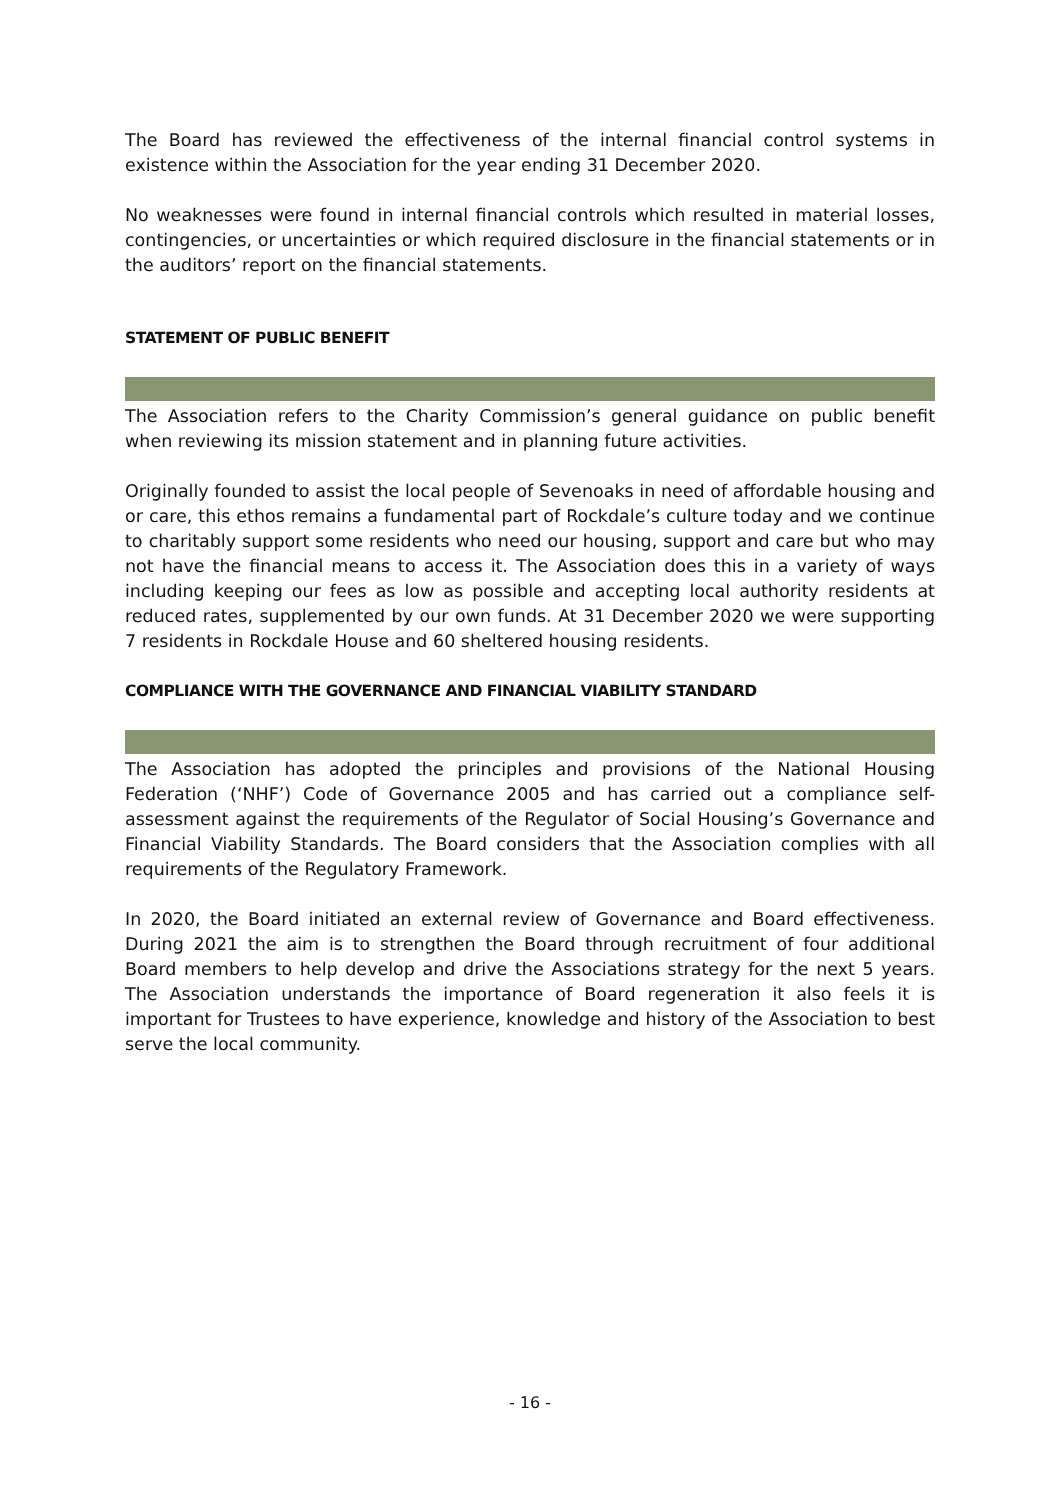The Board has reviewed the effectiveness of the internal financial control systems in existence within the Association for the year ending 31 December 2020.
No weaknesses were found in internal financial controls which resulted in material losses, contingencies, or uncertainties or which required disclosure in the financial statements or in the auditors’ report on the financial statements.
STATEMENT OF PUBLIC BENEFIT
The Association refers to the Charity Commission’s general guidance on public benefit when reviewing its mission statement and in planning future activities.
Originally founded to assist the local people of Sevenoaks in need of affordable housing and or care, this ethos remains a fundamental part of Rockdale’s culture today and we continue to charitably support some residents who need our housing, support and care but who may not have the financial means to access it. The Association does this in a variety of ways including keeping our fees as low as possible and accepting local authority residents at reduced rates, supplemented by our own funds. At 31 December 2020 we were supporting 7 residents in Rockdale House and 60 sheltered housing residents.
COMPLIANCE WITH THE GOVERNANCE AND FINANCIAL VIABILITY STANDARD
The Association has adopted the principles and provisions of the National Housing Federation (‘NHF’) Code of Governance 2005 and has carried out a compliance self-assessment against the requirements of the Regulator of Social Housing’s Governance and Financial Viability Standards. The Board considers that the Association complies with all requirements of the Regulatory Framework.
In 2020, the Board initiated an external review of Governance and Board effectiveness. During 2021 the aim is to strengthen the Board through recruitment of four additional Board members to help develop and drive the Associations strategy for the next 5 years. The Association understands the importance of Board regeneration it also feels it is important for Trustees to have experience, knowledge and history of the Association to best serve the local community.
- 16 -